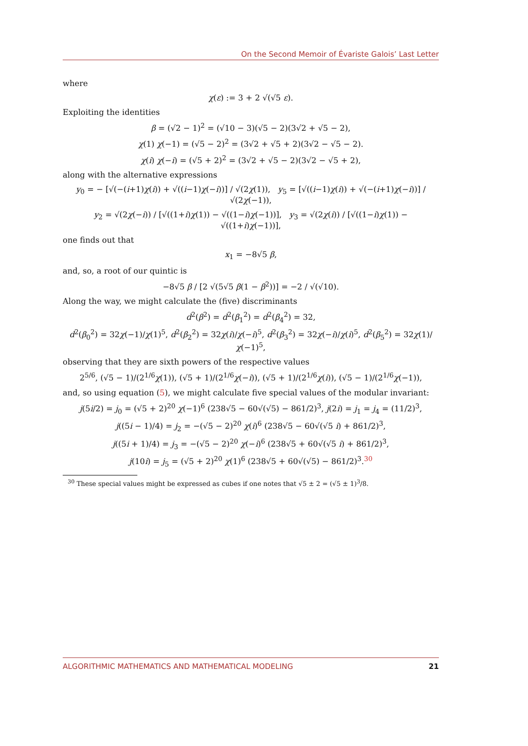On the Second Memoir of Évariste Galois’ Last Letter
where
χ(ε) := 3 + 2 √(√5 ε).
Exploiting the identities
β = (√2 − 1)<sup>2</sup> = (√10 − 3)(√5 − 2)(3√2 + √5 − 2),
χ(1) χ(−1) = (√5 − 2)<sup>2</sup> = (3√2 + √5 + 2)(3√2 − √5 − 2).
χ(i) χ(−i) = (√5 + 2)<sup>2</sup> = (3√2 + √5 − 2)(3√2 − √5 + 2),
along with the alternative expressions
y<sub>0</sub> = − [√(−(i+1)χ(i)) + √((i−1)χ(−i))] / √(2χ(1)), y<sub>5</sub> = [√((i−1)χ(i)) + √(−(i+1)χ(−i))] / √(2χ(−1)),
y<sub>2</sub> = √(2χ(−i)) / [√((1+i)χ(1)) − √((1−i)χ(−1))], y<sub>3</sub> = √(2χ(i)) / [√((1−i)χ(1)) − √((1+i)χ(−1))],
one finds out that
x<sub>1</sub> = −8√5 β,
and, so, a root of our quintic is
−8√5 β / [2 √(5√5 β(1 − β<sup>2</sup>))] = −2 / √(√10).
Along the way, we might calculate the (five) discriminants
d<sup>2</sup>(β<sup>2</sup>) = d<sup>2</sup>(β<sub>1</sub><sup>2</sup>) = d<sup>2</sup>(β<sub>4</sub><sup>2</sup>) = 32,
d<sup>2</sup>(β<sub>0</sub><sup>2</sup>) = 32χ(−1)/χ(1)<sup>5</sup>, d<sup>2</sup>(β<sub>2</sub><sup>2</sup>) = 32χ(i)/χ(−i)<sup>5</sup>, d<sup>2</sup>(β<sub>3</sub><sup>2</sup>) = 32χ(−i)/χ(i)<sup>5</sup>, d<sup>2</sup>(β<sub>5</sub><sup>2</sup>) = 32χ(1)/χ(−1)<sup>5</sup>,
observing that they are sixth powers of the respective values
2<sup>5/6</sup>, (√5 − 1)/(2<sup>1/6</sup>χ(1)), (√5 + 1)/(2<sup>1/6</sup>χ(−i)), (√5 + 1)/(2<sup>1/6</sup>χ(i)), (√5 − 1)/(2<sup>1/6</sup>χ(−1)),
and, so using equation (5), we might calculate five special values of the modular invariant:
j(5i/2) = j<sub>0</sub> = (√5 + 2)<sup>20</sup> χ(−1)<sup>6</sup> (238√5 − 60√(√5) − 861/2)<sup>3</sup>, j(2i) = j<sub>1</sub> = j<sub>4</sub> = (11/2)<sup>3</sup>,
j((5i − 1)/4) = j<sub>2</sub> = −(√5 − 2)<sup>20</sup> χ(i)<sup>6</sup> (238√5 − 60√(√5 i) + 861/2)<sup>3</sup>,
j((5i + 1)/4) = j<sub>3</sub> = −(√5 − 2)<sup>20</sup> χ(−i)<sup>6</sup> (238√5 + 60√(√5 i) + 861/2)<sup>3</sup>,
j(10i) = j<sub>5</sub> = (√5 + 2)<sup>20</sup> χ(1)<sup>6</sup> (238√5 + 60√(√5) − 861/2)<sup>3</sup>.<sup>30</sup>
<sup>30</sup> These special values might be expressed as cubes if one notes that √5 ± 2 = (√5 ± 1)<sup>3</sup>/8.
ALGORITHMIC MATHEMATICS AND MATHEMATICAL MODELING 21